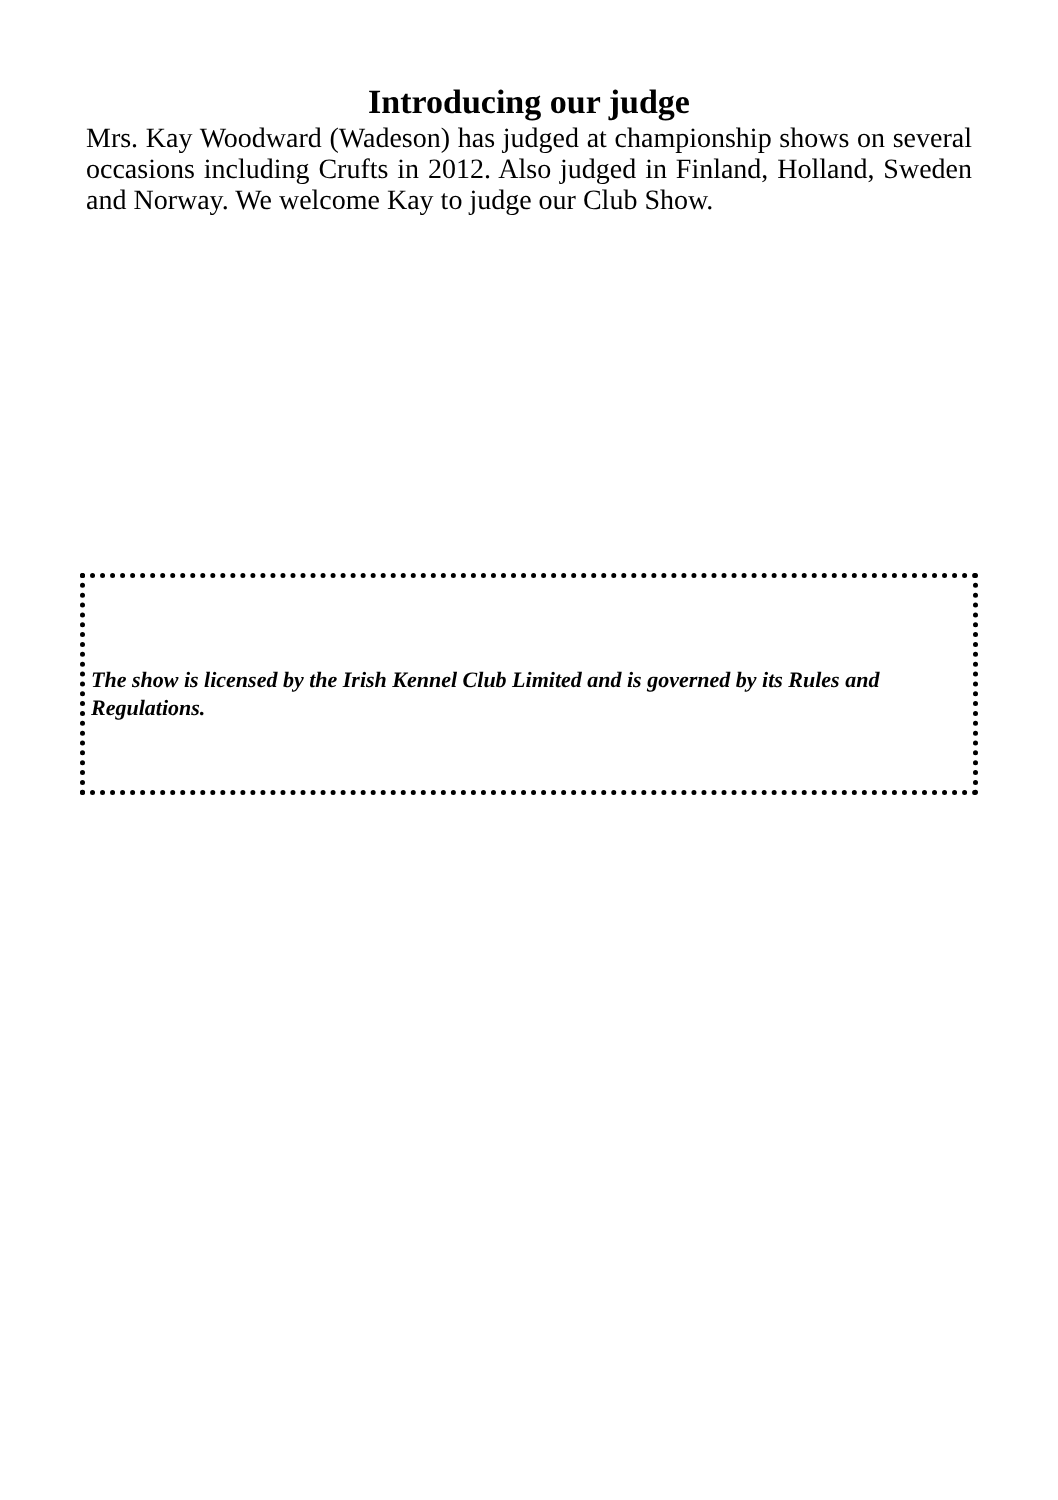Introducing our judge
Mrs. Kay Woodward (Wadeson) has judged at championship shows on several occasions including Crufts in 2012. Also judged in Finland, Holland, Sweden and Norway. We welcome Kay to judge our Club Show.
The show is licensed by the Irish Kennel Club Limited and is governed by its Rules and Regulations.